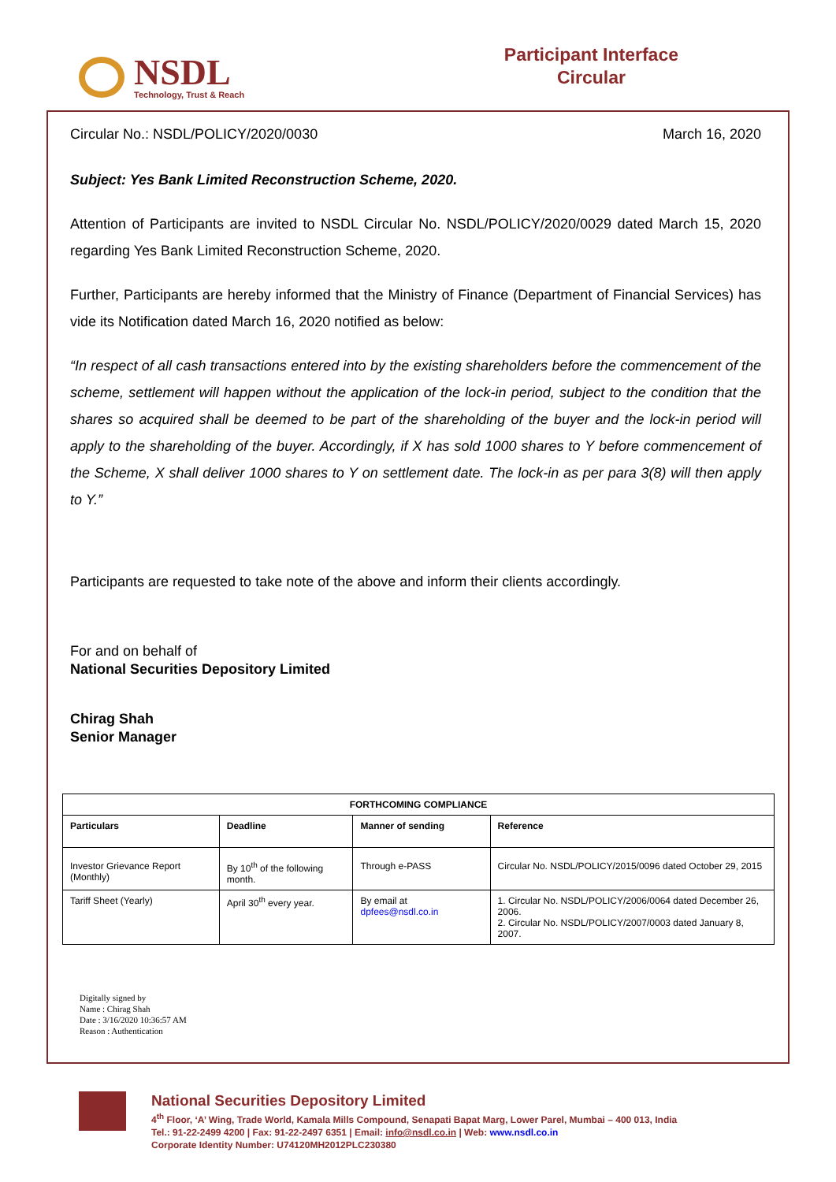NSDL
Technology, Trust & Reach
Participant Interface
Circular
Circular No.: NSDL/POLICY/2020/0030 March 16, 2020
Subject: Yes Bank Limited Reconstruction Scheme, 2020.
Attention of Participants are invited to NSDL Circular No. NSDL/POLICY/2020/0029 dated March 15, 2020 regarding Yes Bank Limited Reconstruction Scheme, 2020.
Further, Participants are hereby informed that the Ministry of Finance (Department of Financial Services) has vide its Notification dated March 16, 2020 notified as below:
“In respect of all cash transactions entered into by the existing shareholders before the commencement of the scheme, settlement will happen without the application of the lock-in period, subject to the condition that the shares so acquired shall be deemed to be part of the shareholding of the buyer and the lock-in period will apply to the shareholding of the buyer. Accordingly, if X has sold 1000 shares to Y before commencement of the Scheme, X shall deliver 1000 shares to Y on settlement date. The lock-in as per para 3(8) will then apply to Y.”
Participants are requested to take note of the above and inform their clients accordingly.
For and on behalf of
National Securities Depository Limited
Chirag Shah
Senior Manager
| FORTHCOMING COMPLIANCE | | | |
| --- | --- | --- | --- |
| Particulars | Deadline | Manner of sending | Reference |
| Investor Grievance Report (Monthly) | By 10<sup>th</sup> of the following month. | Through e-PASS | Circular No. NSDL/POLICY/2015/0096 dated October 29, 2015 |
| Tariff Sheet (Yearly) | April 30<sup>th</sup> every year. | By email at dpfees@nsdl.co.in | 1. Circular No. NSDL/POLICY/2006/0064 dated December 26, 2006. 2. Circular No. NSDL/POLICY/2007/0003 dated January 8, 2007. |
Digitally signed by
Name : Chirag Shah
Date : 3/16/2020 10:36:57 AM
Reason : Authentication
National Securities Depository Limited
4<sup>th</sup> Floor, ‘A’ Wing, Trade World, Kamala Mills Compound, Senapati Bapat Marg, Lower Parel, Mumbai – 400 013, India
Tel.: 91-22-2499 4200 | Fax: 91-22-2497 6351 | Email: info@nsdl.co.in | Web: www.nsdl.co.in
Corporate Identity Number: U74120MH2012PLC230380